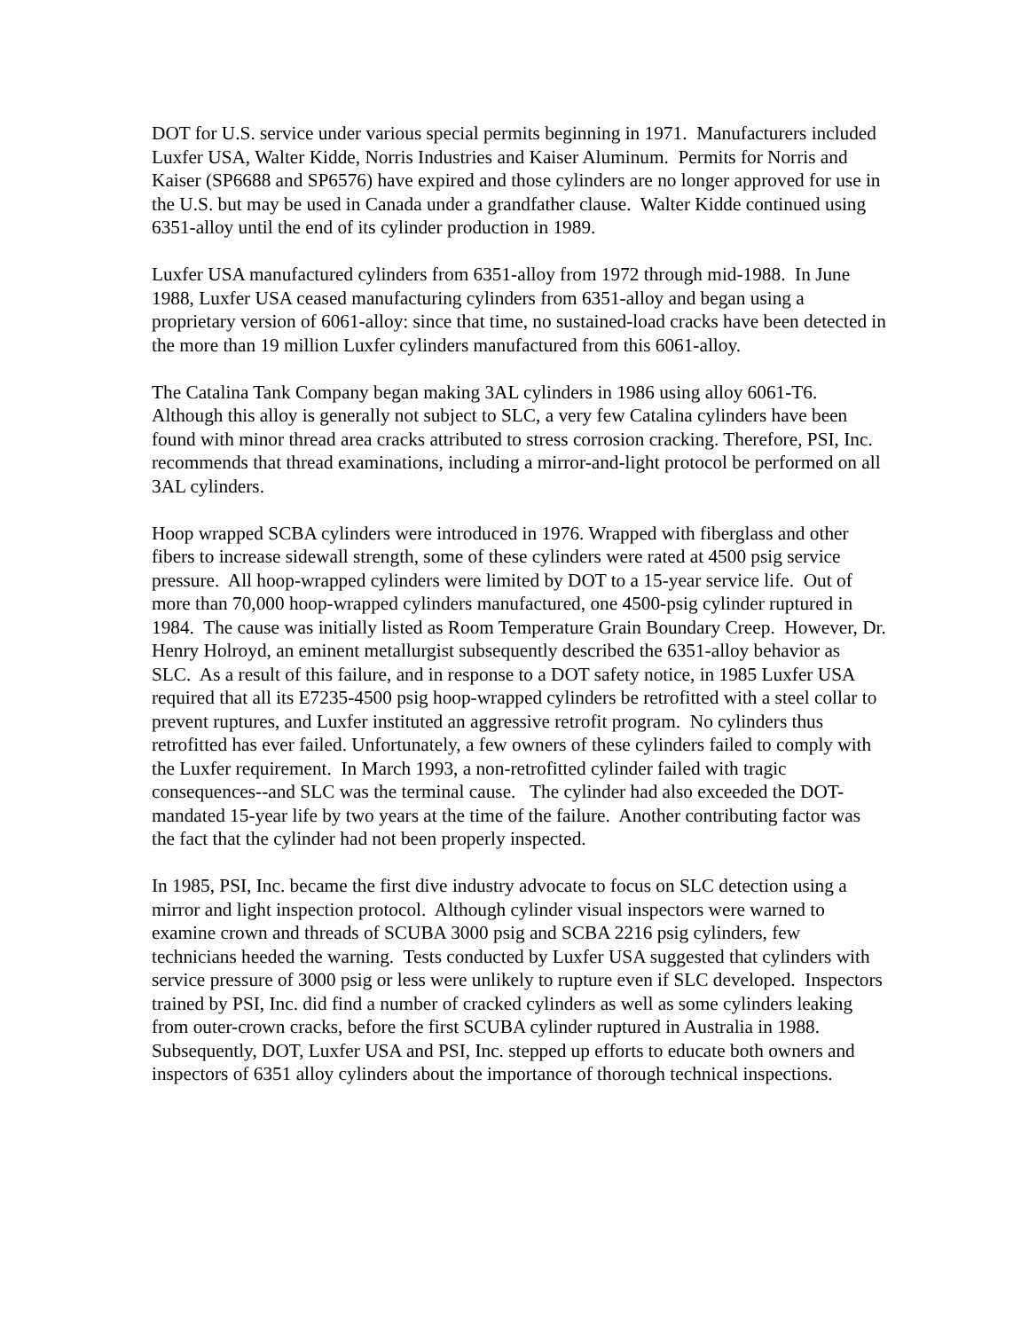DOT for U.S. service under various special permits beginning in 1971. Manufacturers included Luxfer USA, Walter Kidde, Norris Industries and Kaiser Aluminum. Permits for Norris and Kaiser (SP6688 and SP6576) have expired and those cylinders are no longer approved for use in the U.S. but may be used in Canada under a grandfather clause. Walter Kidde continued using 6351-alloy until the end of its cylinder production in 1989.
Luxfer USA manufactured cylinders from 6351-alloy from 1972 through mid-1988. In June 1988, Luxfer USA ceased manufacturing cylinders from 6351-alloy and began using a proprietary version of 6061-alloy: since that time, no sustained-load cracks have been detected in the more than 19 million Luxfer cylinders manufactured from this 6061-alloy.
The Catalina Tank Company began making 3AL cylinders in 1986 using alloy 6061-T6. Although this alloy is generally not subject to SLC, a very few Catalina cylinders have been found with minor thread area cracks attributed to stress corrosion cracking. Therefore, PSI, Inc. recommends that thread examinations, including a mirror-and-light protocol be performed on all 3AL cylinders.
Hoop wrapped SCBA cylinders were introduced in 1976. Wrapped with fiberglass and other fibers to increase sidewall strength, some of these cylinders were rated at 4500 psig service pressure. All hoop-wrapped cylinders were limited by DOT to a 15-year service life. Out of more than 70,000 hoop-wrapped cylinders manufactured, one 4500-psig cylinder ruptured in 1984. The cause was initially listed as Room Temperature Grain Boundary Creep. However, Dr. Henry Holroyd, an eminent metallurgist subsequently described the 6351-alloy behavior as SLC. As a result of this failure, and in response to a DOT safety notice, in 1985 Luxfer USA required that all its E7235-4500 psig hoop-wrapped cylinders be retrofitted with a steel collar to prevent ruptures, and Luxfer instituted an aggressive retrofit program. No cylinders thus retrofitted has ever failed. Unfortunately, a few owners of these cylinders failed to comply with the Luxfer requirement. In March 1993, a non-retrofitted cylinder failed with tragic consequences--and SLC was the terminal cause. The cylinder had also exceeded the DOT-mandated 15-year life by two years at the time of the failure. Another contributing factor was the fact that the cylinder had not been properly inspected.
In 1985, PSI, Inc. became the first dive industry advocate to focus on SLC detection using a mirror and light inspection protocol. Although cylinder visual inspectors were warned to examine crown and threads of SCUBA 3000 psig and SCBA 2216 psig cylinders, few technicians heeded the warning. Tests conducted by Luxfer USA suggested that cylinders with service pressure of 3000 psig or less were unlikely to rupture even if SLC developed. Inspectors trained by PSI, Inc. did find a number of cracked cylinders as well as some cylinders leaking from outer-crown cracks, before the first SCUBA cylinder ruptured in Australia in 1988. Subsequently, DOT, Luxfer USA and PSI, Inc. stepped up efforts to educate both owners and inspectors of 6351 alloy cylinders about the importance of thorough technical inspections.